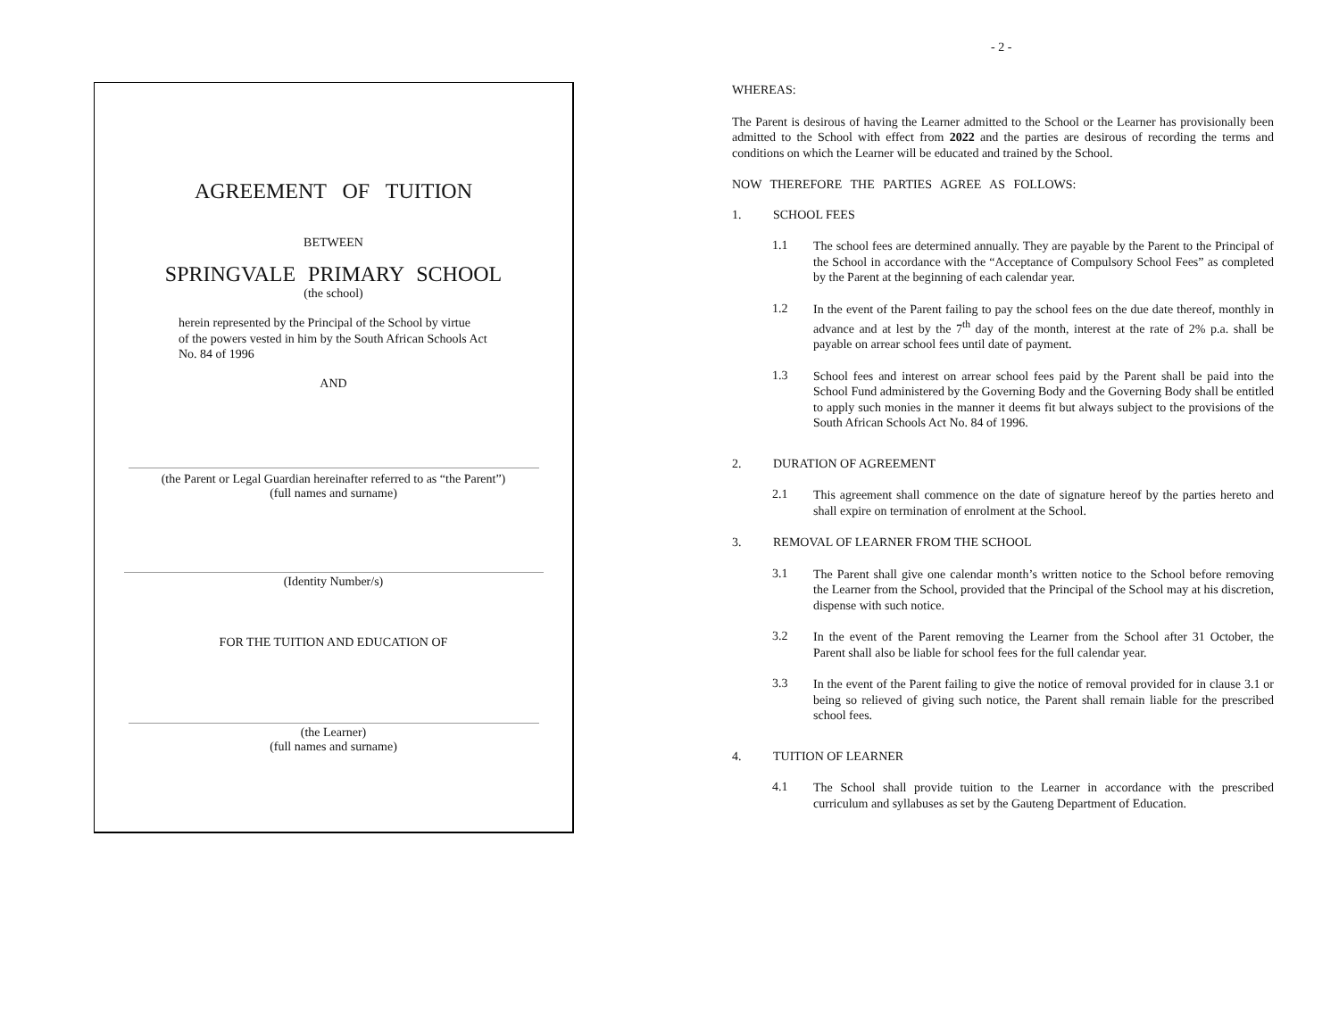- 2 -
AGREEMENT OF TUITION
BETWEEN
SPRINGVALE PRIMARY SCHOOL
(the school)
herein represented by the Principal of the School by virtue
of the powers vested in him by the South African Schools Act
No. 84 of 1996
AND
(the Parent or Legal Guardian hereinafter referred to as “the Parent”)
(full names and surname)
(Identity Number/s)
FOR THE TUITION AND EDUCATION OF
(the Learner)
(full names and surname)
WHEREAS:
The Parent is desirous of having the Learner admitted to the School or the Learner has provisionally been admitted to the School with effect from 2022 and the parties are desirous of recording the terms and conditions on which the Learner will be educated and trained by the School.
NOW THEREFORE THE PARTIES AGREE AS FOLLOWS:
1. SCHOOL FEES
1.1
The school fees are determined annually. They are payable by the Parent to the Principal of the School in accordance with the “Acceptance of Compulsory School Fees” as completed by the Parent at the beginning of each calendar year.
1.2
In the event of the Parent failing to pay the school fees on the due date thereof, monthly in advance and at lest by the 7<sup>th</sup> day of the month, interest at the rate of 2% p.a. shall be payable on arrear school fees until date of payment.
1.3
School fees and interest on arrear school fees paid by the Parent shall be paid into the School Fund administered by the Governing Body and the Governing Body shall be entitled to apply such monies in the manner it deems fit but always subject to the provisions of the South African Schools Act No. 84 of 1996.
2. DURATION OF AGREEMENT
2.1
This agreement shall commence on the date of signature hereof by the parties hereto and shall expire on termination of enrolment at the School.
3. REMOVAL OF LEARNER FROM THE SCHOOL
3.1
The Parent shall give one calendar month’s written notice to the School before removing the Learner from the School, provided that the Principal of the School may at his discretion, dispense with such notice.
3.2
In the event of the Parent removing the Learner from the School after 31 October, the Parent shall also be liable for school fees for the full calendar year.
3.3
In the event of the Parent failing to give the notice of removal provided for in clause 3.1 or being so relieved of giving such notice, the Parent shall remain liable for the prescribed school fees.
4. TUITION OF LEARNER
4.1
The School shall provide tuition to the Learner in accordance with the prescribed curriculum and syllabuses as set by the Gauteng Department of Education.